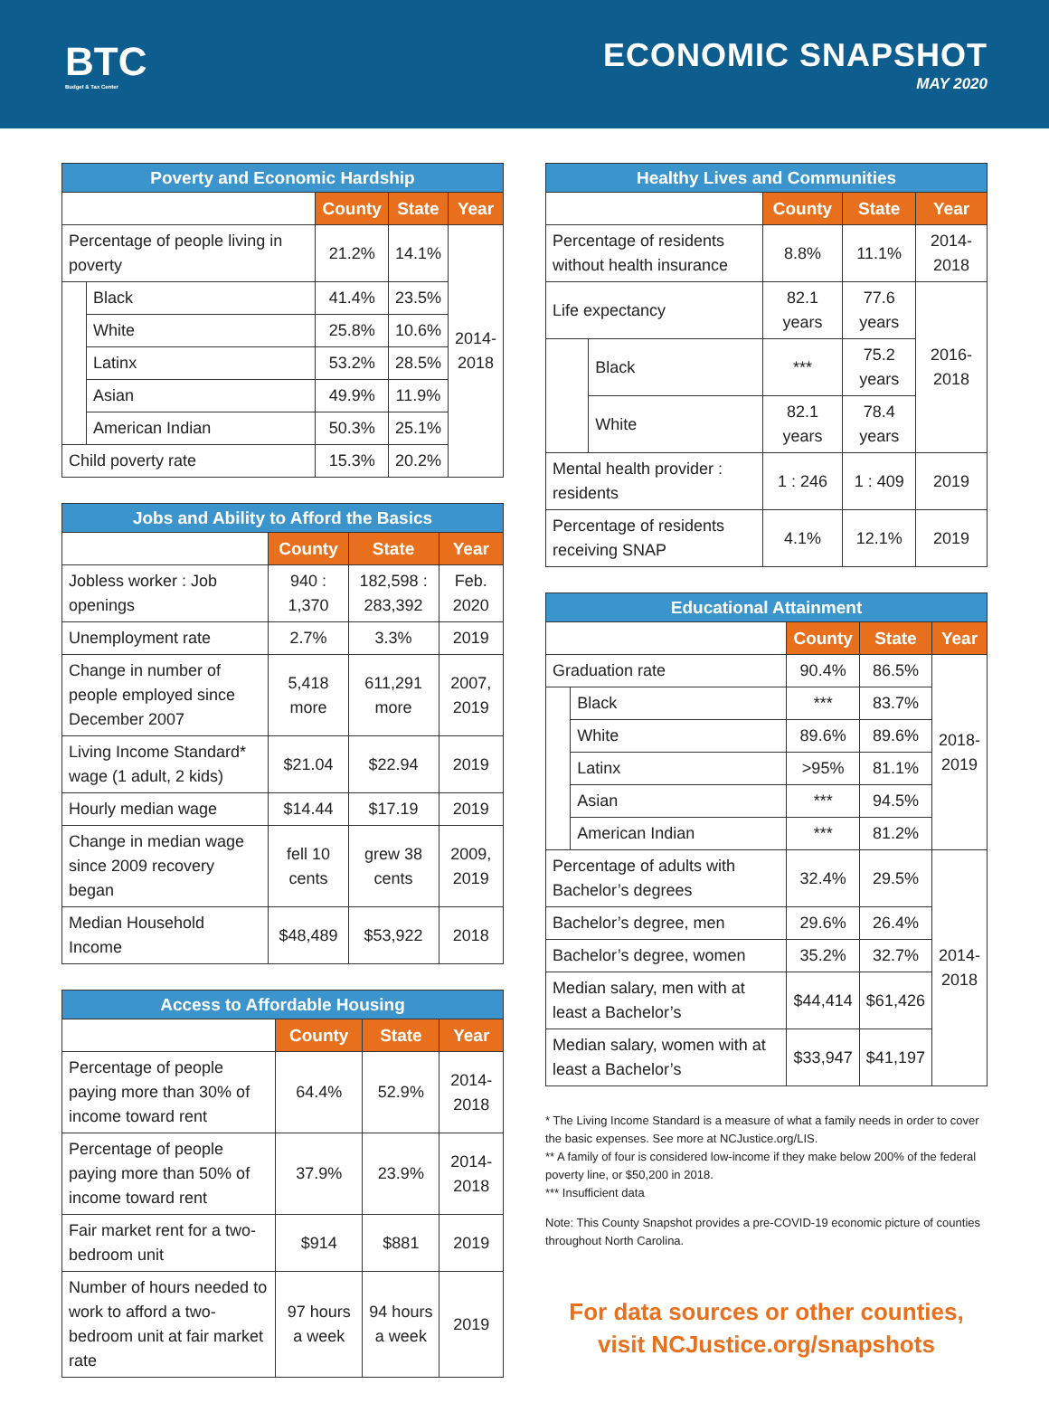BTC
Budget & Tax Center
ECONOMIC SNAPSHOT
MAY 2020
| Poverty and Economic Hardship | | | | |
| --- | --- | --- | --- | --- |
| | | County | State | Year |
| Percentage of people living in poverty | | 21.2% | 14.1% | 2014- 2018 |
| | Black | 41.4% | 23.5% | |
| | White | 25.8% | 10.6% | |
| | Latinx | 53.2% | 28.5% | |
| | Asian | 49.9% | 11.9% | |
| | American Indian | 50.3% | 25.1% | |
| Child poverty rate | | 15.3% | 20.2% | |
| Jobs and Ability to Afford the Basics | | | |
| --- | --- | --- | --- |
| | County | State | Year |
| Jobless worker : Job openings | 940 : 1,370 | 182,598 : 283,392 | Feb. 2020 |
| Unemployment rate | 2.7% | 3.3% | 2019 |
| Change in number of people employed since December 2007 | 5,418 more | 611,291 more | 2007, 2019 |
| Living Income Standard* wage (1 adult, 2 kids) | $21.04 | $22.94 | 2019 |
| Hourly median wage | $14.44 | $17.19 | 2019 |
| Change in median wage since 2009 recovery began | fell 10 cents | grew 38 cents | 2009, 2019 |
| Median Household Income | $48,489 | $53,922 | 2018 |
| Access to Affordable Housing | | | |
| --- | --- | --- | --- |
| | County | State | Year |
| Percentage of people paying more than 30% of income toward rent | 64.4% | 52.9% | 2014-2018 |
| Percentage of people paying more than 50% of income toward rent | 37.9% | 23.9% | 2014-2018 |
| Fair market rent for a two-bedroom unit | $914 | $881 | 2019 |
| Number of hours needed to work to afford a two-bedroom unit at fair market rate | 97 hours a week | 94 hours a week | 2019 |
| Healthy Lives and Communities | | | | |
| --- | --- | --- | --- | --- |
| | | County | State | Year |
| Percentage of residents without health insurance | | 8.8% | 11.1% | 2014-2018 |
| Life expectancy | | 82.1 years | 77.6 years | 2016- 2018 |
| | Black | *** | 75.2 years | |
| | White | 82.1 years | 78.4 years | |
| Mental health provider : residents | | 1 : 246 | 1 : 409 | 2019 |
| Percentage of residents receiving SNAP | | 4.1% | 12.1% | 2019 |
| Educational Attainment | | | | |
| --- | --- | --- | --- | --- |
| | | County | State | Year |
| Graduation rate | | 90.4% | 86.5% | 2018- 2019 |
| | Black | *** | 83.7% | |
| | White | 89.6% | 89.6% | |
| | Latinx | >95% | 81.1% | |
| | Asian | *** | 94.5% | |
| | American Indian | *** | 81.2% | |
| Percentage of adults with Bachelor’s degrees | | 32.4% | 29.5% | 2014- 2018 |
| Bachelor’s degree, men | | 29.6% | 26.4% | |
| Bachelor’s degree, women | | 35.2% | 32.7% | |
| Median salary, men with at least a Bachelor’s | | $44,414 | $61,426 | |
| Median salary, women with at least a Bachelor’s | | $33,947 | $41,197 | |
* The Living Income Standard is a measure of what a family needs in order to cover the basic expenses. See more at NCJustice.org/LIS.
** A family of four is considered low-income if they make below 200% of the federal poverty line, or $50,200 in 2018.
*** Insufficient data
Note: This County Snapshot provides a pre-COVID-19 economic picture of counties throughout North Carolina.
For data sources or other counties,
visit NCJustice.org/snapshots